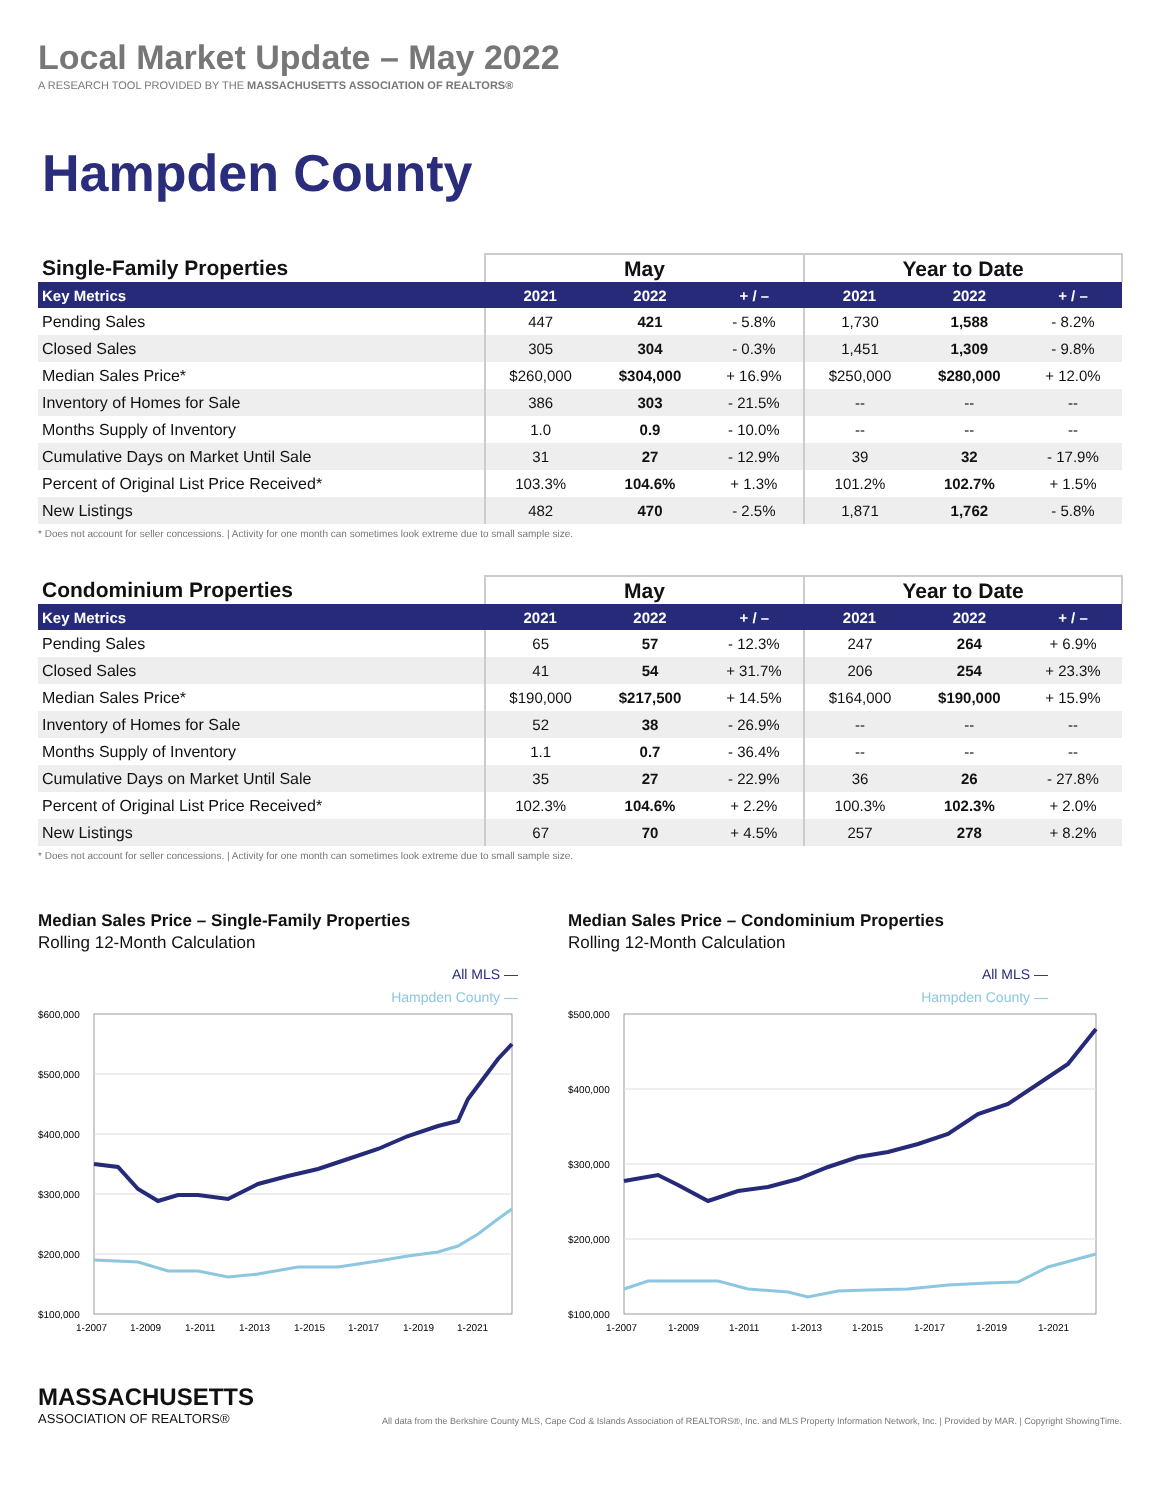Local Market Update – May 2022
A RESEARCH TOOL PROVIDED BY THE MASSACHUSETTS ASSOCIATION OF REALTORS®
Hampden County
| Single-Family Properties | May | | | Year to Date | | |
| --- | --- | --- | --- | --- | --- | --- |
| Key Metrics | 2021 | 2022 | + / – | 2021 | 2022 | + / – |
| Pending Sales | 447 | 421 | - 5.8% | 1,730 | 1,588 | - 8.2% |
| Closed Sales | 305 | 304 | - 0.3% | 1,451 | 1,309 | - 9.8% |
| Median Sales Price* | $260,000 | $304,000 | + 16.9% | $250,000 | $280,000 | + 12.0% |
| Inventory of Homes for Sale | 386 | 303 | - 21.5% | -- | -- | -- |
| Months Supply of Inventory | 1.0 | 0.9 | - 10.0% | -- | -- | -- |
| Cumulative Days on Market Until Sale | 31 | 27 | - 12.9% | 39 | 32 | - 17.9% |
| Percent of Original List Price Received* | 103.3% | 104.6% | + 1.3% | 101.2% | 102.7% | + 1.5% |
| New Listings | 482 | 470 | - 2.5% | 1,871 | 1,762 | - 5.8% |
* Does not account for seller concessions. | Activity for one month can sometimes look extreme due to small sample size.
| Condominium Properties | May | | | Year to Date | | |
| --- | --- | --- | --- | --- | --- | --- |
| Key Metrics | 2021 | 2022 | + / – | 2021 | 2022 | + / – |
| Pending Sales | 65 | 57 | - 12.3% | 247 | 264 | + 6.9% |
| Closed Sales | 41 | 54 | + 31.7% | 206 | 254 | + 23.3% |
| Median Sales Price* | $190,000 | $217,500 | + 14.5% | $164,000 | $190,000 | + 15.9% |
| Inventory of Homes for Sale | 52 | 38 | - 26.9% | -- | -- | -- |
| Months Supply of Inventory | 1.1 | 0.7 | - 36.4% | -- | -- | -- |
| Cumulative Days on Market Until Sale | 35 | 27 | - 22.9% | 36 | 26 | - 27.8% |
| Percent of Original List Price Received* | 102.3% | 104.6% | + 2.2% | 100.3% | 102.3% | + 2.0% |
| New Listings | 67 | 70 | + 4.5% | 257 | 278 | + 8.2% |
* Does not account for seller concessions. | Activity for one month can sometimes look extreme due to small sample size.
Median Sales Price – Single-Family Properties
Rolling 12-Month Calculation
All MLS —
Hampden County —
$600,000
$500,000
$400,000
$300,000
$200,000
$100,000
1-2007
1-2009
1-2011
1-2013
1-2015
1-2017
1-2019
1-2021
Median Sales Price – Condominium Properties
Rolling 12-Month Calculation
All MLS —
Hampden County —
$500,000
$400,000
$300,000
$200,000
$100,000
1-2007
1-2009
1-2011
1-2013
1-2015
1-2017
1-2019
1-2021
MASSACHUSETTS
ASSOCIATION OF REALTORS®
All data from the Berkshire County MLS, Cape Cod & Islands Association of REALTORS®, Inc. and MLS Property Information Network, Inc. | Provided by MAR. | Copyright ShowingTime.